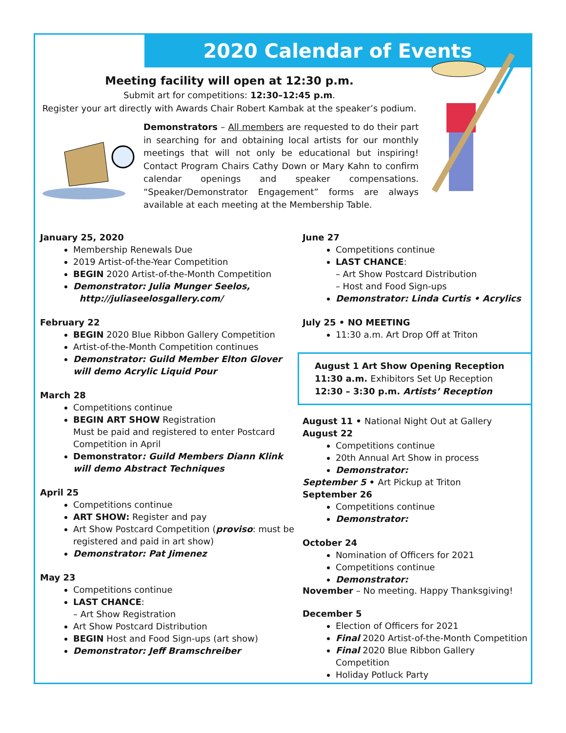2020 Calendar of Events
Meeting facility will open at 12:30 p.m.
Submit art for competitions: 12:30–12:45 p.m.
Register your art directly with Awards Chair Robert Kambak at the speaker’s podium.
Demonstrators – All members are requested to do their part in searching for and obtaining local artists for our monthly meetings that will not only be educational but inspiring! Contact Program Chairs Cathy Down or Mary Kahn to confirm calendar openings and speaker compensations. “Speaker/Demonstrator Engagement” forms are always available at each meeting at the Membership Table.
January 25, 2020
Membership Renewals Due
2019 Artist-of-the-Year Competition
BEGIN 2020 Artist-of-the-Month Competition
Demonstrator: Julia Munger Seelos,
http://juliaseelosgallery.com/
February 22
BEGIN 2020 Blue Ribbon Gallery Competition
Artist-of-the-Month Competition continues
Demonstrator: Guild Member Elton Glover will demo Acrylic Liquid Pour
March 28
Competitions continue
BEGIN ART SHOW Registration
Must be paid and registered to enter Postcard Competition in April
Demonstrator: Guild Members Diann Klink will demo Abstract Techniques
April 25
Competitions continue
ART SHOW: Register and pay
Art Show Postcard Competition (proviso: must be registered and paid in art show)
Demonstrator: Pat Jimenez
May 23
Competitions continue
LAST CHANCE:
– Art Show Registration
Art Show Postcard Distribution
BEGIN Host and Food Sign-ups (art show)
Demonstrator: Jeff Bramschreiber
June 27
Competitions continue
LAST CHANCE:
– Art Show Postcard Distribution
– Host and Food Sign-ups
Demonstrator: Linda Curtis • Acrylics
July 25 • NO MEETING
11:30 a.m. Art Drop Off at Triton
August 1 Art Show Opening Reception
11:30 a.m. Exhibitors Set Up Reception
12:30 – 3:30 p.m. Artists’ Reception
August 11 • National Night Out at Gallery
August 22
Competitions continue
20th Annual Art Show in process
Demonstrator:
September 5 • Art Pickup at Triton
September 26
Competitions continue
Demonstrator:
October 24
Nomination of Officers for 2021
Competitions continue
Demonstrator:
November – No meeting. Happy Thanksgiving!
December 5
Election of Officers for 2021
Final 2020 Artist-of-the-Month Competition
Final 2020 Blue Ribbon Gallery Competition
Holiday Potluck Party